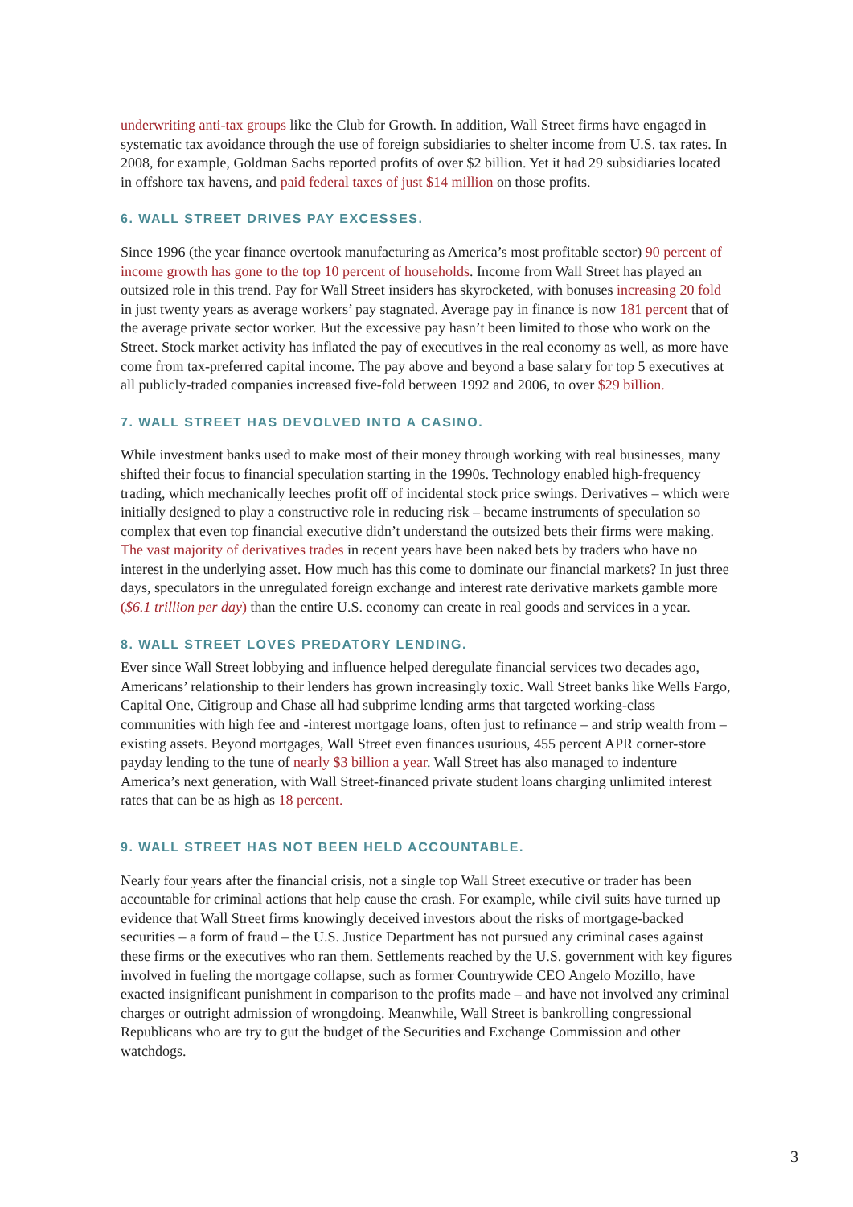underwriting anti-tax groups like the Club for Growth. In addition, Wall Street firms have engaged in systematic tax avoidance through the use of foreign subsidiaries to shelter income from U.S. tax rates. In 2008, for example, Goldman Sachs reported profits of over $2 billion. Yet it had 29 subsidiaries located in offshore tax havens, and paid federal taxes of just $14 million on those profits.
6. WALL STREET DRIVES PAY EXCESSES.
Since 1996 (the year finance overtook manufacturing as America’s most profitable sector) 90 percent of income growth has gone to the top 10 percent of households. Income from Wall Street has played an outsized role in this trend. Pay for Wall Street insiders has skyrocketed, with bonuses increasing 20 fold in just twenty years as average workers’ pay stagnated. Average pay in finance is now 181 percent that of the average private sector worker. But the excessive pay hasn’t been limited to those who work on the Street. Stock market activity has inflated the pay of executives in the real economy as well, as more have come from tax-preferred capital income. The pay above and beyond a base salary for top 5 executives at all publicly-traded companies increased five-fold between 1992 and 2006, to over $29 billion.
7. WALL STREET HAS DEVOLVED INTO A CASINO.
While investment banks used to make most of their money through working with real businesses, many shifted their focus to financial speculation starting in the 1990s. Technology enabled high-frequency trading, which mechanically leeches profit off of incidental stock price swings. Derivatives – which were initially designed to play a constructive role in reducing risk – became instruments of speculation so complex that even top financial executive didn’t understand the outsized bets their firms were making. The vast majority of derivatives trades in recent years have been naked bets by traders who have no interest in the underlying asset. How much has this come to dominate our financial markets? In just three days, speculators in the unregulated foreign exchange and interest rate derivative markets gamble more ($6.1 trillion per day) than the entire U.S. economy can create in real goods and services in a year.
8. WALL STREET LOVES PREDATORY LENDING.
Ever since Wall Street lobbying and influence helped deregulate financial services two decades ago, Americans’ relationship to their lenders has grown increasingly toxic. Wall Street banks like Wells Fargo, Capital One, Citigroup and Chase all had subprime lending arms that targeted working-class communities with high fee and -interest mortgage loans, often just to refinance – and strip wealth from – existing assets. Beyond mortgages, Wall Street even finances usurious, 455 percent APR corner-store payday lending to the tune of nearly $3 billion a year. Wall Street has also managed to indenture America’s next generation, with Wall Street-financed private student loans charging unlimited interest rates that can be as high as 18 percent.
9. WALL STREET HAS NOT BEEN HELD ACCOUNTABLE.
Nearly four years after the financial crisis, not a single top Wall Street executive or trader has been accountable for criminal actions that help cause the crash. For example, while civil suits have turned up evidence that Wall Street firms knowingly deceived investors about the risks of mortgage-backed securities – a form of fraud – the U.S. Justice Department has not pursued any criminal cases against these firms or the executives who ran them. Settlements reached by the U.S. government with key figures involved in fueling the mortgage collapse, such as former Countrywide CEO Angelo Mozillo, have exacted insignificant punishment in comparison to the profits made – and have not involved any criminal charges or outright admission of wrongdoing. Meanwhile, Wall Street is bankrolling congressional Republicans who are try to gut the budget of the Securities and Exchange Commission and other watchdogs.
3